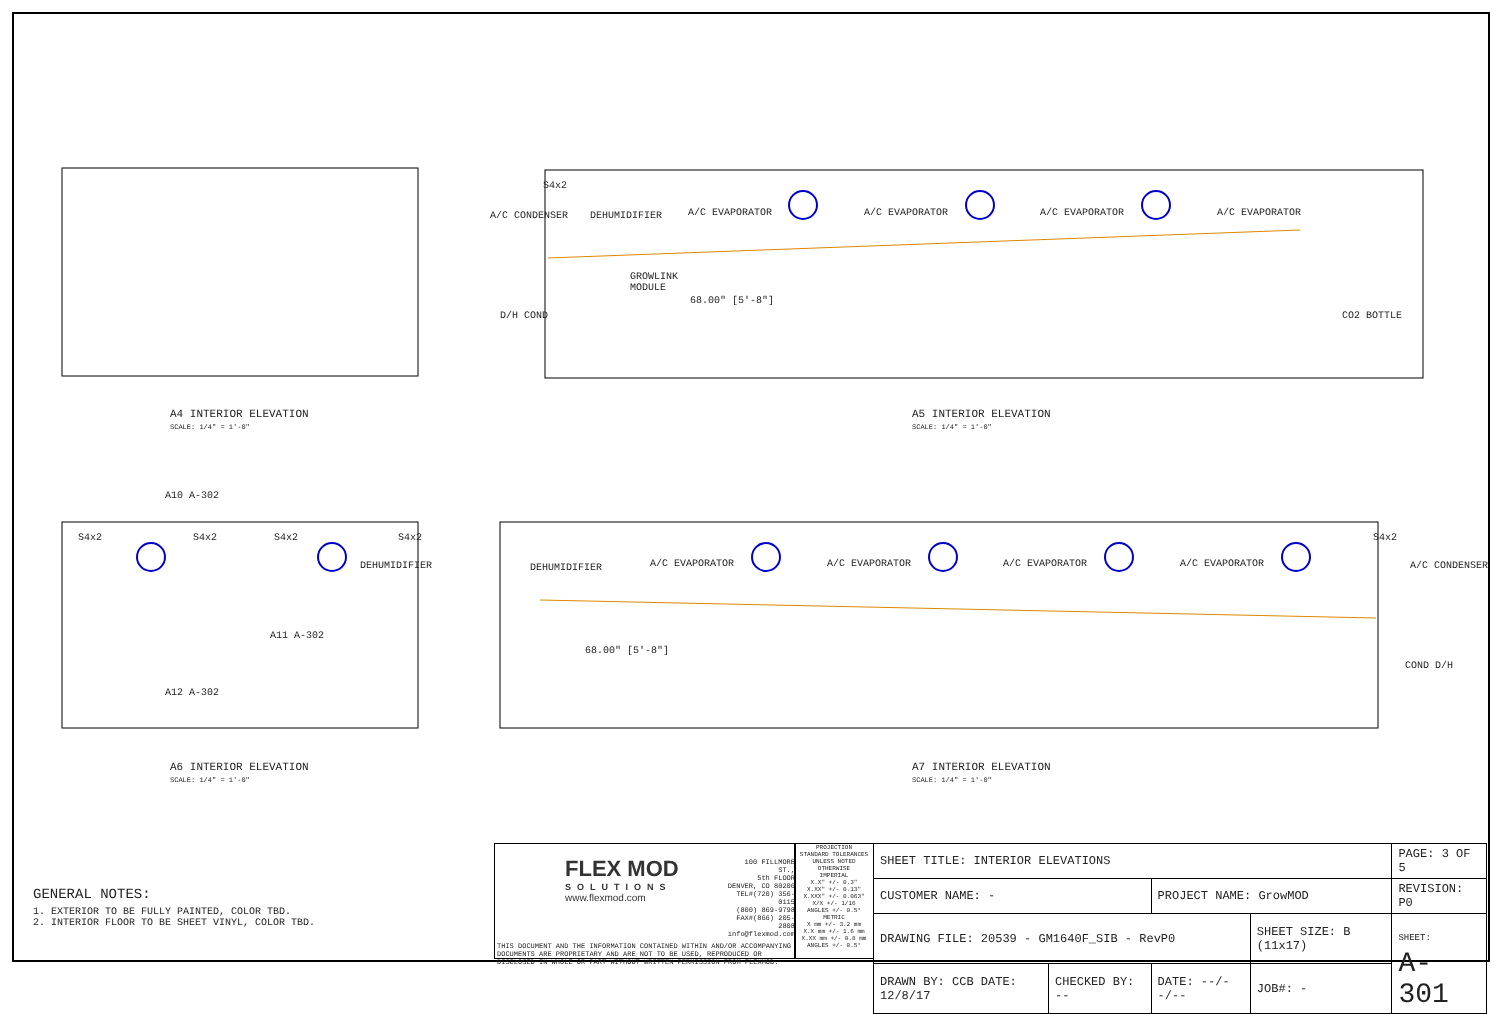DEHUMIDIFIER A/C EVAPORATOR A/C EVAPORATOR A/C EVAPORATOR A/C EVAPORATOR
GROWLINK
MODULE
A/C CONDENSER
D/H COND
68.00" [5'-8"]
CO2 BOTTLE
DEHUMIDIFIER A/C EVAPORATOR A/C EVAPORATOR A/C EVAPORATOR A/C EVAPORATOR A/C CONDENSER
COND D/H
68.00" [5'-8"]
DEHUMIDIFIER
S4x2 S4x2 S4x2 S4x2
S4x2
S4x2
A10 A-302
A11 A-302
A12 A-302
A4 INTERIOR ELEVATION
SCALE: 1/4" = 1'-0"
A5 INTERIOR ELEVATION
SCALE: 1/4" = 1'-0"
A6 INTERIOR ELEVATION
SCALE: 1/4" = 1'-0"
A7 INTERIOR ELEVATION
SCALE: 1/4" = 1'-0"
GENERAL NOTES:
1. EXTERIOR TO BE FULLY PAINTED, COLOR TBD.
2. INTERIOR FLOOR TO BE SHEET VINYL, COLOR TBD.
FLEX MOD
SOLUTIONS
www.flexmod.com
100 FILLMORE ST.,
5th FLOOR
DENVER, CO 80206
TEL#(720) 356-0115
(800) 869-9798
FAX#(866) 205-2808
info@flexmod.com
THIS DOCUMENT AND THE INFORMATION CONTAINED WITHIN AND/OR ACCOMPANYING DOCUMENTS ARE PROPRIETARY AND ARE NOT TO BE USED, REPRODUCED OR DISCLOSED IN WHOLE OR PART WITHOUT WRITTEN PERMISSION FROM FLEXMOD.
PROJECTION
STANDARD TOLERANCES
UNLESS NOTED OTHERWISE
IMPERIAL
X.X" +/- 0.3"
X.XX" +/- 0.13"
X.XXX" +/- 0.063"
X/X +/- 1/16
ANGLES +/- 0.5°
METRIC
X mm +/- 3.2 mm
X.X mm +/- 1.6 mm
X.XX mm +/- 0.8 mm
ANGLES +/- 0.5°
| SHEET TITLE: INTERIOR ELEVATIONS | | | | PAGE: 3 OF 5 |
| CUSTOMER NAME: - | | PROJECT NAME: GrowMOD | | REVISION: P0 |
| DRAWING FILE: 20539 - GM1640F_SIB - RevP0 | | | SHEET SIZE: B (11x17) | SHEET: A-301 |
| DRAWN BY: CCB DATE: 12/8/17 | CHECKED BY: -- | DATE: --/--/-- | JOB#: - | |